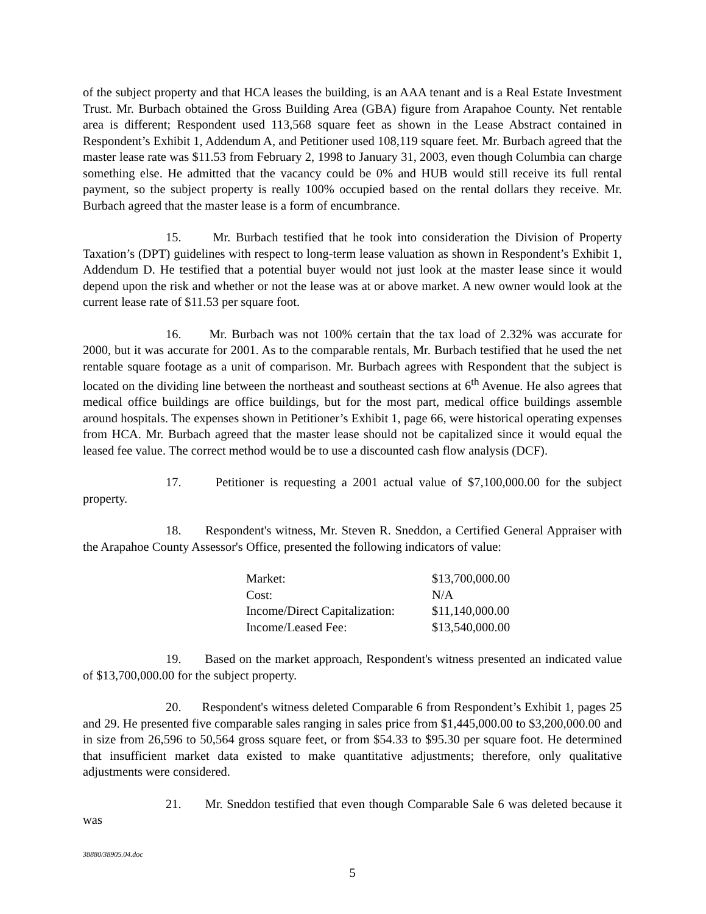of the subject property and that HCA leases the building, is an AAA tenant and is a Real Estate Investment Trust. Mr. Burbach obtained the Gross Building Area (GBA) figure from Arapahoe County. Net rentable area is different; Respondent used 113,568 square feet as shown in the Lease Abstract contained in Respondent’s Exhibit 1, Addendum A, and Petitioner used 108,119 square feet. Mr. Burbach agreed that the master lease rate was $11.53 from February 2, 1998 to January 31, 2003, even though Columbia can charge something else. He admitted that the vacancy could be 0% and HUB would still receive its full rental payment, so the subject property is really 100% occupied based on the rental dollars they receive. Mr. Burbach agreed that the master lease is a form of encumbrance.
15. Mr. Burbach testified that he took into consideration the Division of Property Taxation’s (DPT) guidelines with respect to long-term lease valuation as shown in Respondent’s Exhibit 1, Addendum D. He testified that a potential buyer would not just look at the master lease since it would depend upon the risk and whether or not the lease was at or above market. A new owner would look at the current lease rate of $11.53 per square foot.
16. Mr. Burbach was not 100% certain that the tax load of 2.32% was accurate for 2000, but it was accurate for 2001. As to the comparable rentals, Mr. Burbach testified that he used the net rentable square footage as a unit of comparison. Mr. Burbach agrees with Respondent that the subject is located on the dividing line between the northeast and southeast sections at 6<sup>th</sup> Avenue. He also agrees that medical office buildings are office buildings, but for the most part, medical office buildings assemble around hospitals. The expenses shown in Petitioner’s Exhibit 1, page 66, were historical operating expenses from HCA. Mr. Burbach agreed that the master lease should not be capitalized since it would equal the leased fee value. The correct method would be to use a discounted cash flow analysis (DCF).
17. Petitioner is requesting a 2001 actual value of $7,100,000.00 for the subject property.
18. Respondent's witness, Mr. Steven R. Sneddon, a Certified General Appraiser with the Arapahoe County Assessor's Office, presented the following indicators of value:
| Market: | $13,700,000.00 |
| Cost: | N/A |
| Income/Direct Capitalization: | $11,140,000.00 |
| Income/Leased Fee: | $13,540,000.00 |
19. Based on the market approach, Respondent's witness presented an indicated value of $13,700,000.00 for the subject property.
20. Respondent's witness deleted Comparable 6 from Respondent’s Exhibit 1, pages 25 and 29. He presented five comparable sales ranging in sales price from $1,445,000.00 to $3,200,000.00 and in size from 26,596 to 50,564 gross square feet, or from $54.33 to $95.30 per square foot. He determined that insufficient market data existed to make quantitative adjustments; therefore, only qualitative adjustments were considered.
21. Mr. Sneddon testified that even though Comparable Sale 6 was deleted because it was
38880/38905.04.doc
5